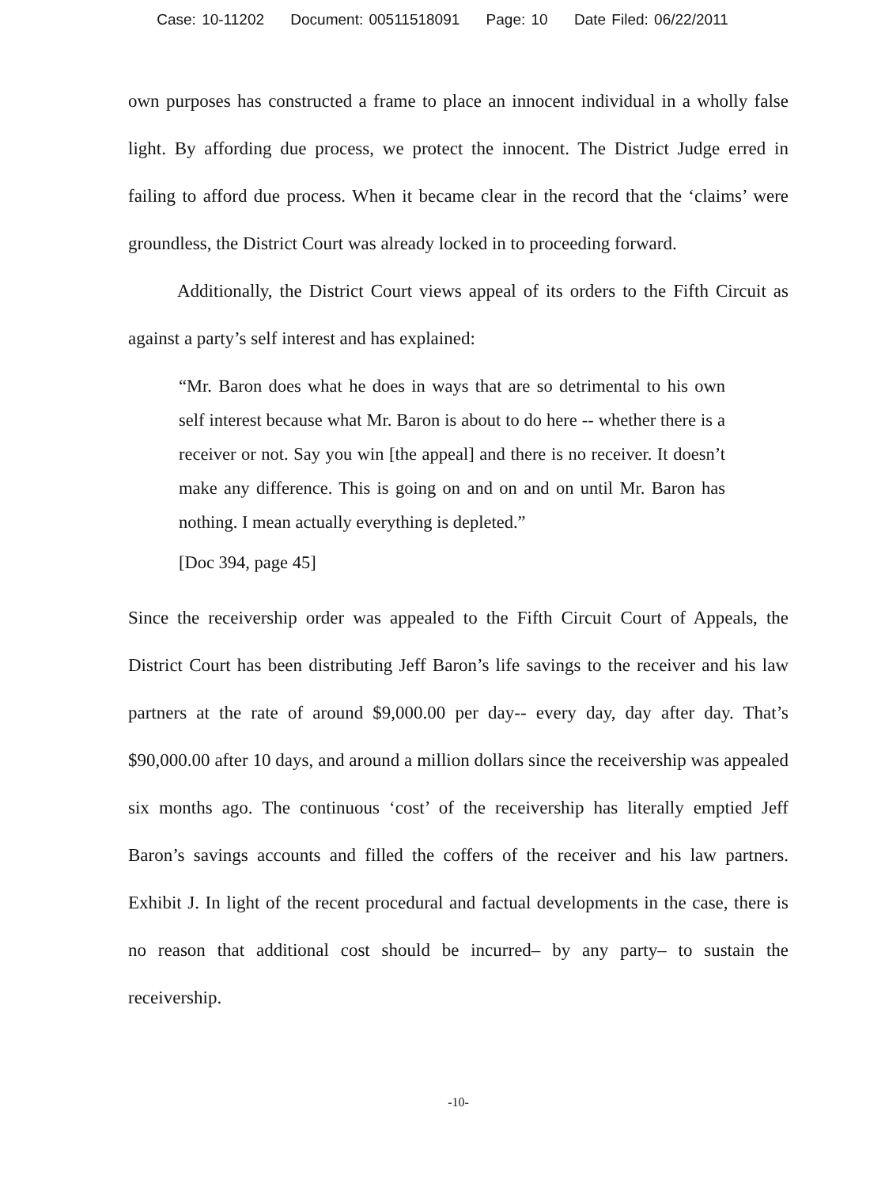Case: 10-11202 Document: 00511518091 Page: 10 Date Filed: 06/22/2011
own purposes has constructed a frame to place an innocent individual in a wholly false light. By affording due process, we protect the innocent. The District Judge erred in failing to afford due process. When it became clear in the record that the ‘claims’ were groundless, the District Court was already locked in to proceeding forward.
Additionally, the District Court views appeal of its orders to the Fifth Circuit as against a party’s self interest and has explained:
“Mr. Baron does what he does in ways that are so detrimental to his own self interest because what Mr. Baron is about to do here -- whether there is a receiver or not. Say you win [the appeal] and there is no receiver. It doesn’t make any difference. This is going on and on and on until Mr. Baron has nothing. I mean actually everything is depleted.”
[Doc 394, page 45]
Since the receivership order was appealed to the Fifth Circuit Court of Appeals, the District Court has been distributing Jeff Baron’s life savings to the receiver and his law partners at the rate of around $9,000.00 per day-- every day, day after day. That’s $90,000.00 after 10 days, and around a million dollars since the receivership was appealed six months ago. The continuous ‘cost’ of the receivership has literally emptied Jeff Baron’s savings accounts and filled the coffers of the receiver and his law partners. Exhibit J. In light of the recent procedural and factual developments in the case, there is no reason that additional cost should be incurred– by any party– to sustain the receivership.
-10-